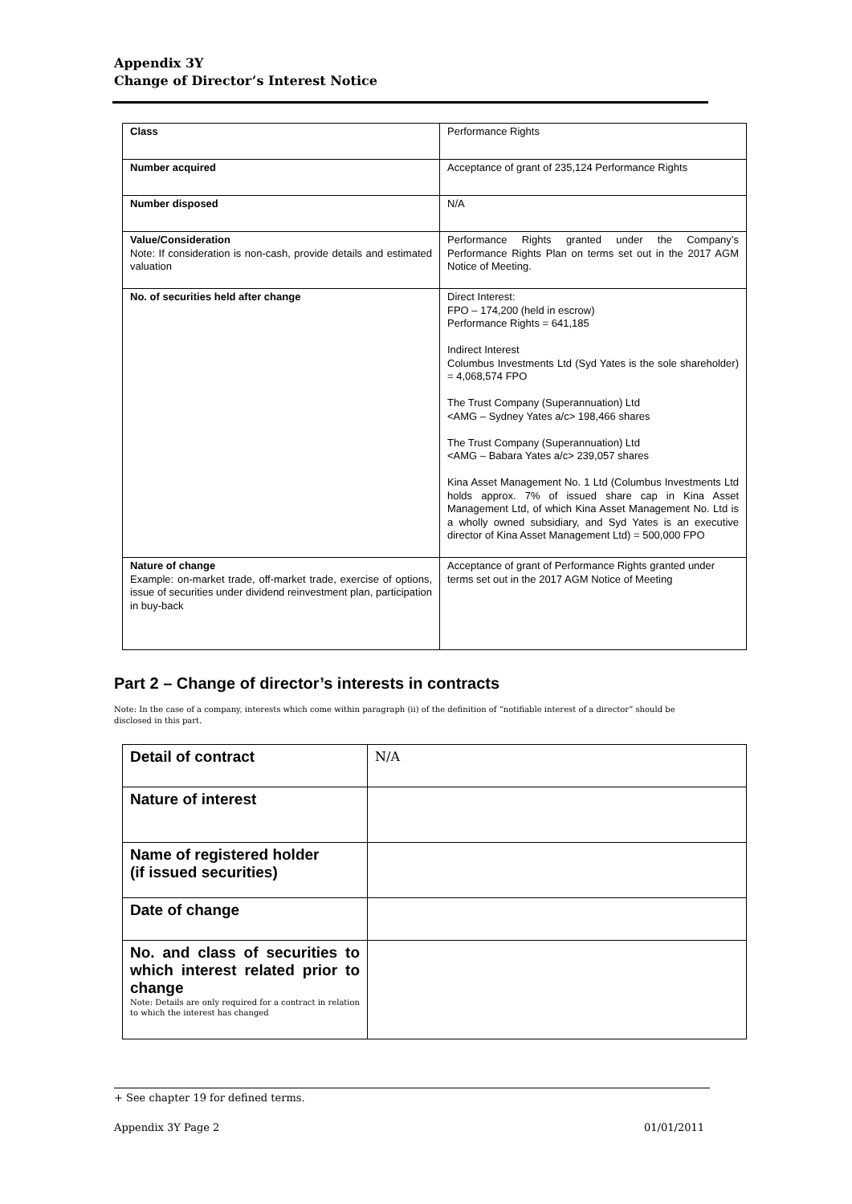Appendix 3Y
Change of Director’s Interest Notice
| Class | Performance Rights |
| Number acquired | Acceptance of grant of 235,124 Performance Rights |
| Number disposed | N/A |
| Value/Consideration Note: If consideration is non-cash, provide details and estimated valuation | Performance Rights granted under the Company’s Performance Rights Plan on terms set out in the 2017 AGM Notice of Meeting. |
| No. of securities held after change | Direct Interest: FPO – 174,200 (held in escrow) Performance Rights = 641,185 Indirect Interest Columbus Investments Ltd (Syd Yates is the sole shareholder) = 4,068,574 FPO The Trust Company (Superannuation) Ltd <AMG – Sydney Yates a/c> 198,466 shares The Trust Company (Superannuation) Ltd <AMG – Babara Yates a/c> 239,057 shares Kina Asset Management No. 1 Ltd (Columbus Investments Ltd holds approx. 7% of issued share cap in Kina Asset Management Ltd, of which Kina Asset Management No. Ltd is a wholly owned subsidiary, and Syd Yates is an executive director of Kina Asset Management Ltd) = 500,000 FPO |
| Nature of change Example: on-market trade, off-market trade, exercise of options, issue of securities under dividend reinvestment plan, participation in buy-back | Acceptance of grant of Performance Rights granted under terms set out in the 2017 AGM Notice of Meeting |
Part 2 – Change of director’s interests in contracts
Note: In the case of a company, interests which come within paragraph (ii) of the definition of “notifiable interest of a director” should be disclosed in this part.
| Detail of contract | N/A |
| Nature of interest | |
| Name of registered holder (if issued securities) | |
| Date of change | |
| No. and class of securities to which interest related prior to change Note: Details are only required for a contract in relation to which the interest has changed | |
+ See chapter 19 for defined terms.
Appendix 3Y Page 2 01/01/2011